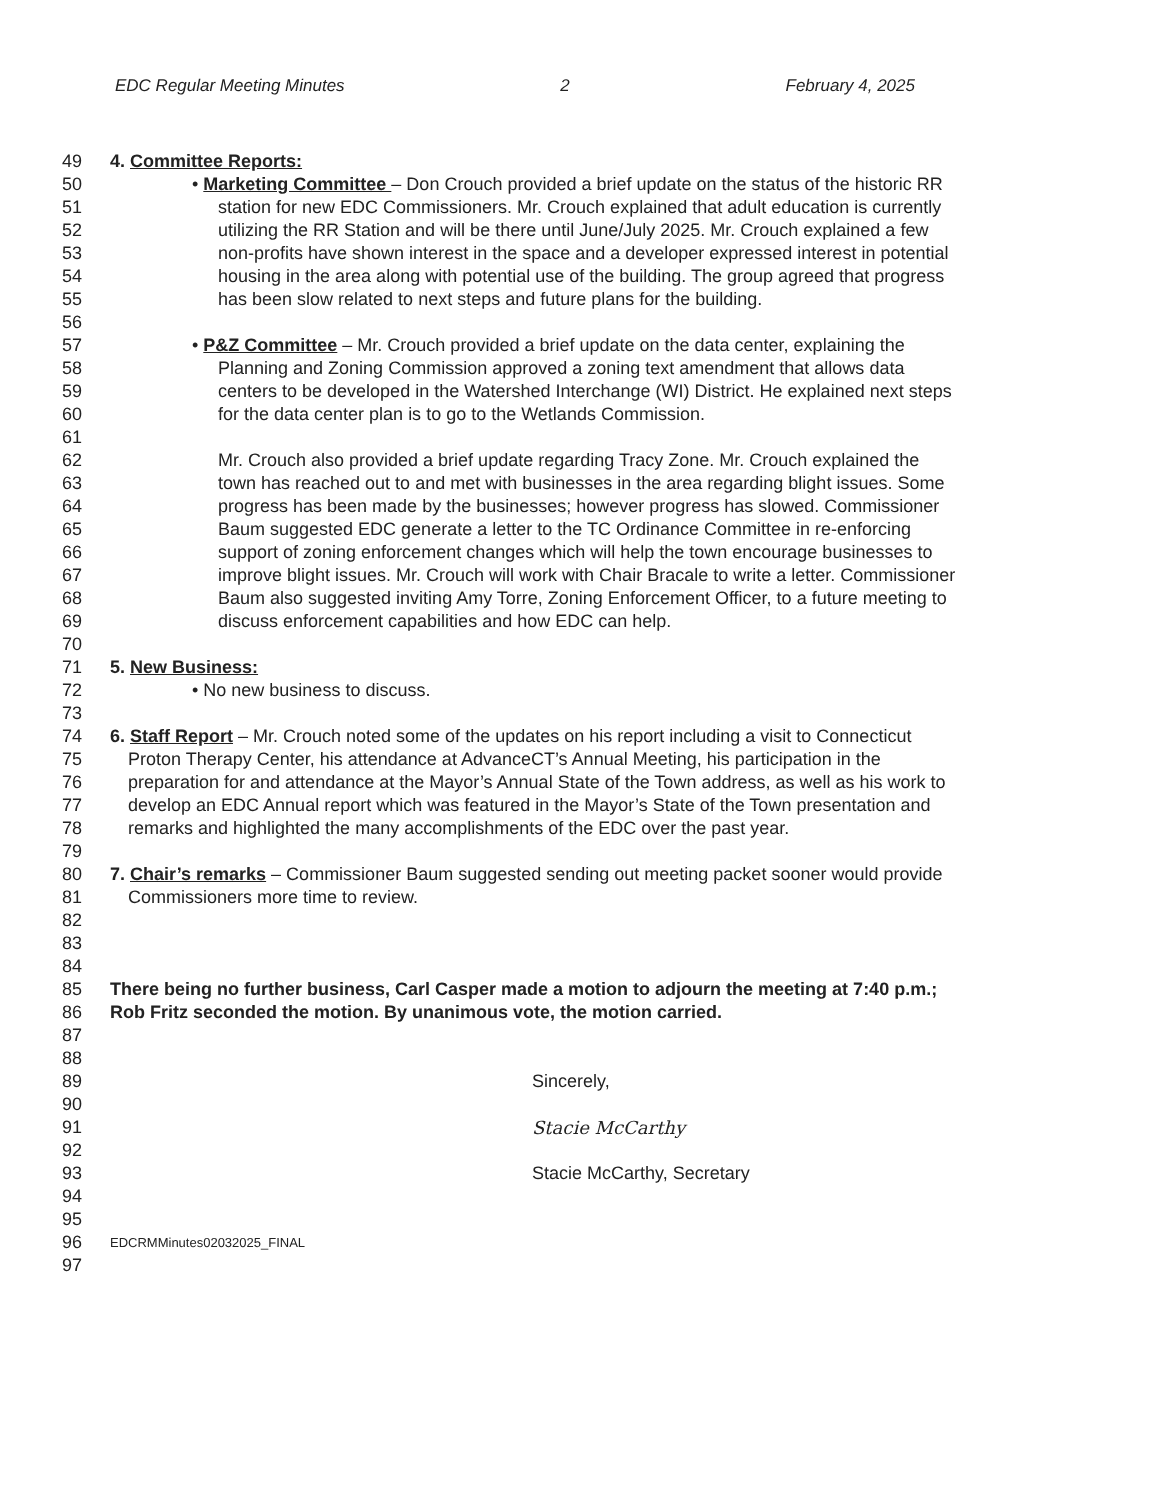EDC Regular Meeting Minutes 2 February 4, 2025
49 4. Committee Reports:
50 • Marketing Committee – Don Crouch provided a brief update on the status of the historic RR
51 station for new EDC Commissioners. Mr. Crouch explained that adult education is currently
52 utilizing the RR Station and will be there until June/July 2025. Mr. Crouch explained a few
53 non-profits have shown interest in the space and a developer expressed interest in potential
54 housing in the area along with potential use of the building. The group agreed that progress
55 has been slow related to next steps and future plans for the building.
56
57 • P&Z Committee – Mr. Crouch provided a brief update on the data center, explaining the
58 Planning and Zoning Commission approved a zoning text amendment that allows data
59 centers to be developed in the Watershed Interchange (WI) District. He explained next steps
60 for the data center plan is to go to the Wetlands Commission.
61
62 Mr. Crouch also provided a brief update regarding Tracy Zone. Mr. Crouch explained the
63 town has reached out to and met with businesses in the area regarding blight issues. Some
64 progress has been made by the businesses; however progress has slowed. Commissioner
65 Baum suggested EDC generate a letter to the TC Ordinance Committee in re-enforcing
66 support of zoning enforcement changes which will help the town encourage businesses to
67 improve blight issues. Mr. Crouch will work with Chair Bracale to write a letter. Commissioner
68 Baum also suggested inviting Amy Torre, Zoning Enforcement Officer, to a future meeting to
69 discuss enforcement capabilities and how EDC can help.
70
71 5. New Business:
72 • No new business to discuss.
73
74 6. Staff Report – Mr. Crouch noted some of the updates on his report including a visit to Connecticut
75 Proton Therapy Center, his attendance at AdvanceCT’s Annual Meeting, his participation in the
76 preparation for and attendance at the Mayor’s Annual State of the Town address, as well as his work to
77 develop an EDC Annual report which was featured in the Mayor’s State of the Town presentation and
78 remarks and highlighted the many accomplishments of the EDC over the past year.
79
80 7. Chair’s remarks – Commissioner Baum suggested sending out meeting packet sooner would provide
81 Commissioners more time to review.
82
83
84
85 There being no further business, Carl Casper made a motion to adjourn the meeting at 7:40 p.m.;
86 Rob Fritz seconded the motion. By unanimous vote, the motion carried.
87
88
89 Sincerely,
90
91 Stacie McCarthy
92
93 Stacie McCarthy, Secretary
94
95
96 EDCRMMinutes02032025_FINAL
97